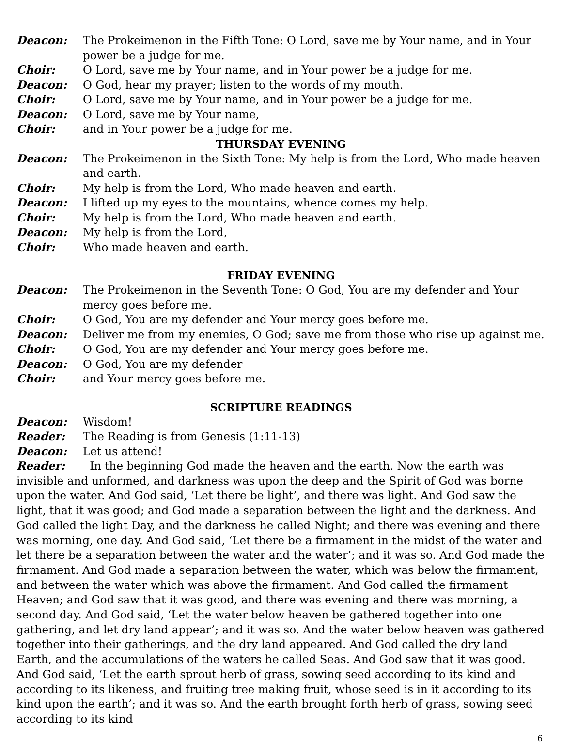Deacon: The Prokeimenon in the Fifth Tone: O Lord, save me by Your name, and in Your power be a judge for me.
Choir: O Lord, save me by Your name, and in Your power be a judge for me.
Deacon: O God, hear my prayer; listen to the words of my mouth.
Choir: O Lord, save me by Your name, and in Your power be a judge for me.
Deacon: O Lord, save me by Your name,
Choir: and in Your power be a judge for me.
THURSDAY EVENING
Deacon: The Prokeimenon in the Sixth Tone: My help is from the Lord, Who made heaven and earth.
Choir: My help is from the Lord, Who made heaven and earth.
Deacon: I lifted up my eyes to the mountains, whence comes my help.
Choir: My help is from the Lord, Who made heaven and earth.
Deacon: My help is from the Lord,
Choir: Who made heaven and earth.
FRIDAY EVENING
Deacon: The Prokeimenon in the Seventh Tone: O God, You are my defender and Your mercy goes before me.
Choir: O God, You are my defender and Your mercy goes before me.
Deacon: Deliver me from my enemies, O God; save me from those who rise up against me.
Choir: O God, You are my defender and Your mercy goes before me.
Deacon: O God, You are my defender
Choir: and Your mercy goes before me.
SCRIPTURE READINGS
Deacon: Wisdom!
Reader: The Reading is from Genesis (1:11-13)
Deacon: Let us attend!
Reader: In the beginning God made the heaven and the earth. Now the earth was invisible and unformed, and darkness was upon the deep and the Spirit of God was borne upon the water. And God said, ‘Let there be light’, and there was light. And God saw the light, that it was good; and God made a separation between the light and the darkness. And God called the light Day, and the darkness he called Night; and there was evening and there was morning, one day. And God said, ‘Let there be a firmament in the midst of the water and let there be a separation between the water and the water’; and it was so. And God made the firmament. And God made a separation between the water, which was below the firmament, and between the water which was above the firmament. And God called the firmament Heaven; and God saw that it was good, and there was evening and there was morning, a second day. And God said, ‘Let the water below heaven be gathered together into one gathering, and let dry land appear’; and it was so. And the water below heaven was gathered together into their gatherings, and the dry land appeared. And God called the dry land Earth, and the accumulations of the waters he called Seas. And God saw that it was good. And God said, ‘Let the earth sprout herb of grass, sowing seed according to its kind and according to its likeness, and fruiting tree making fruit, whose seed is in it according to its kind upon the earth’; and it was so. And the earth brought forth herb of grass, sowing seed according to its kind
6